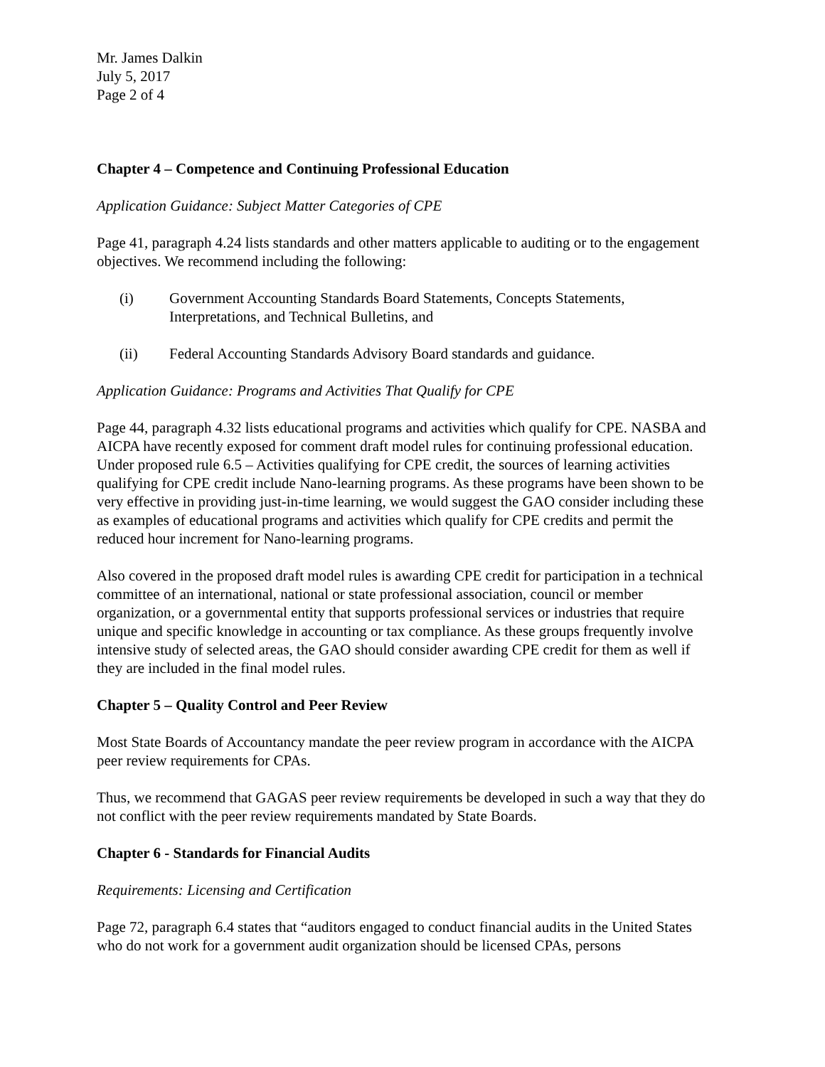Mr. James Dalkin
July 5, 2017
Page 2 of 4
Chapter 4 – Competence and Continuing Professional Education
Application Guidance: Subject Matter Categories of CPE
Page 41, paragraph 4.24 lists standards and other matters applicable to auditing or to the engagement objectives. We recommend including the following:
(i) Government Accounting Standards Board Statements, Concepts Statements, Interpretations, and Technical Bulletins, and
(ii) Federal Accounting Standards Advisory Board standards and guidance.
Application Guidance: Programs and Activities That Qualify for CPE
Page 44, paragraph 4.32 lists educational programs and activities which qualify for CPE. NASBA and AICPA have recently exposed for comment draft model rules for continuing professional education. Under proposed rule 6.5 – Activities qualifying for CPE credit, the sources of learning activities qualifying for CPE credit include Nano-learning programs. As these programs have been shown to be very effective in providing just-in-time learning, we would suggest the GAO consider including these as examples of educational programs and activities which qualify for CPE credits and permit the reduced hour increment for Nano-learning programs.
Also covered in the proposed draft model rules is awarding CPE credit for participation in a technical committee of an international, national or state professional association, council or member organization, or a governmental entity that supports professional services or industries that require unique and specific knowledge in accounting or tax compliance. As these groups frequently involve intensive study of selected areas, the GAO should consider awarding CPE credit for them as well if they are included in the final model rules.
Chapter 5 – Quality Control and Peer Review
Most State Boards of Accountancy mandate the peer review program in accordance with the AICPA peer review requirements for CPAs.
Thus, we recommend that GAGAS peer review requirements be developed in such a way that they do not conflict with the peer review requirements mandated by State Boards.
Chapter 6 - Standards for Financial Audits
Requirements: Licensing and Certification
Page 72, paragraph 6.4 states that “auditors engaged to conduct financial audits in the United States who do not work for a government audit organization should be licensed CPAs, persons